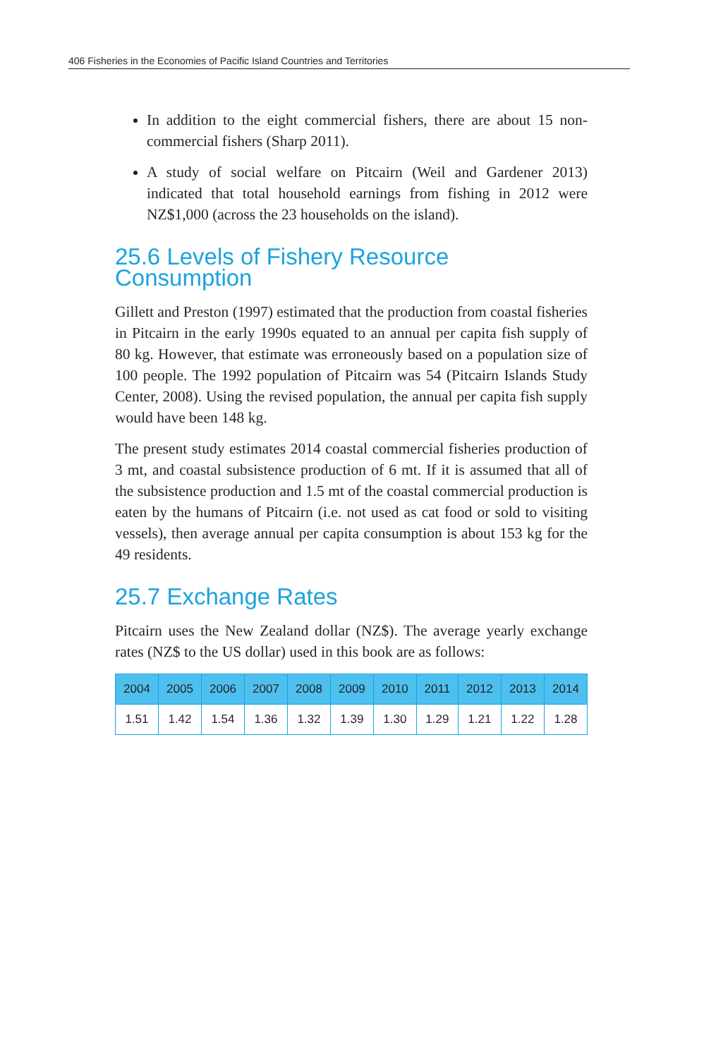406 Fisheries in the Economies of Pacific Island Countries and Territories
In addition to the eight commercial fishers, there are about 15 non-commercial fishers (Sharp 2011).
A study of social welfare on Pitcairn (Weil and Gardener 2013) indicated that total household earnings from fishing in 2012 were NZ$1,000 (across the 23 households on the island).
25.6 Levels of Fishery Resource Consumption
Gillett and Preston (1997) estimated that the production from coastal fisheries in Pitcairn in the early 1990s equated to an annual per capita fish supply of 80 kg. However, that estimate was erroneously based on a population size of 100 people. The 1992 population of Pitcairn was 54 (Pitcairn Islands Study Center, 2008). Using the revised population, the annual per capita fish supply would have been 148 kg.
The present study estimates 2014 coastal commercial fisheries production of 3 mt, and coastal subsistence production of 6 mt. If it is assumed that all of the subsistence production and 1.5 mt of the coastal commercial production is eaten by the humans of Pitcairn (i.e. not used as cat food or sold to visiting vessels), then average annual per capita consumption is about 153 kg for the 49 residents.
25.7 Exchange Rates
Pitcairn uses the New Zealand dollar (NZ$). The average yearly exchange rates (NZ$ to the US dollar) used in this book are as follows:
| 2004 | 2005 | 2006 | 2007 | 2008 | 2009 | 2010 | 2011 | 2012 | 2013 | 2014 |
| --- | --- | --- | --- | --- | --- | --- | --- | --- | --- | --- |
| 1.51 | 1.42 | 1.54 | 1.36 | 1.32 | 1.39 | 1.30 | 1.29 | 1.21 | 1.22 | 1.28 |